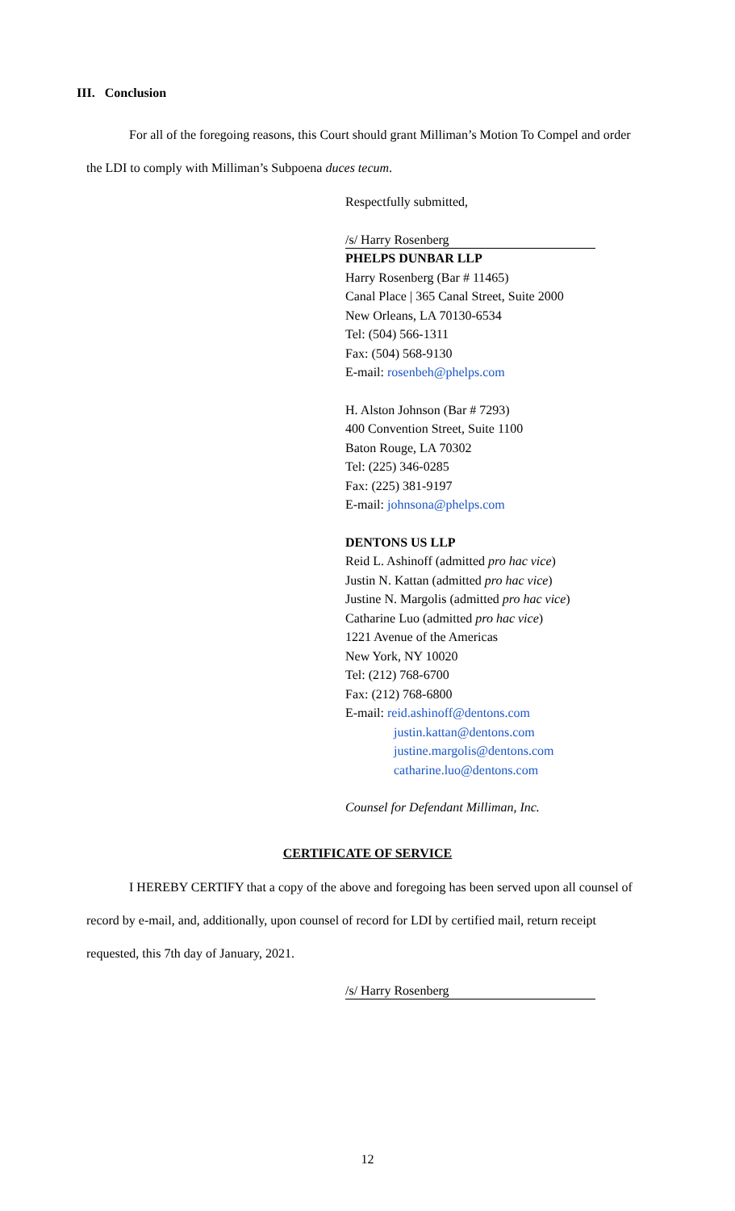III. Conclusion
For all of the foregoing reasons, this Court should grant Milliman’s Motion To Compel and order the LDI to comply with Milliman’s Subpoena duces tecum.
Respectfully submitted,
/s/ Harry Rosenberg
PHELPS DUNBAR LLP
Harry Rosenberg (Bar # 11465)
Canal Place | 365 Canal Street, Suite 2000
New Orleans, LA 70130-6534
Tel: (504) 566-1311
Fax: (504) 568-9130
E-mail: rosenbeh@phelps.com
H. Alston Johnson (Bar # 7293)
400 Convention Street, Suite 1100
Baton Rouge, LA 70302
Tel: (225) 346-0285
Fax: (225) 381-9197
E-mail: johnsona@phelps.com
DENTONS US LLP
Reid L. Ashinoff (admitted pro hac vice)
Justin N. Kattan (admitted pro hac vice)
Justine N. Margolis (admitted pro hac vice)
Catharine Luo (admitted pro hac vice)
1221 Avenue of the Americas
New York, NY 10020
Tel: (212) 768-6700
Fax: (212) 768-6800
E-mail: reid.ashinoff@dentons.com
justin.kattan@dentons.com
justine.margolis@dentons.com
catharine.luo@dentons.com
Counsel for Defendant Milliman, Inc.
CERTIFICATE OF SERVICE
I HEREBY CERTIFY that a copy of the above and foregoing has been served upon all counsel of record by e-mail, and, additionally, upon counsel of record for LDI by certified mail, return receipt requested, this 7th day of January, 2021.
/s/ Harry Rosenberg
12